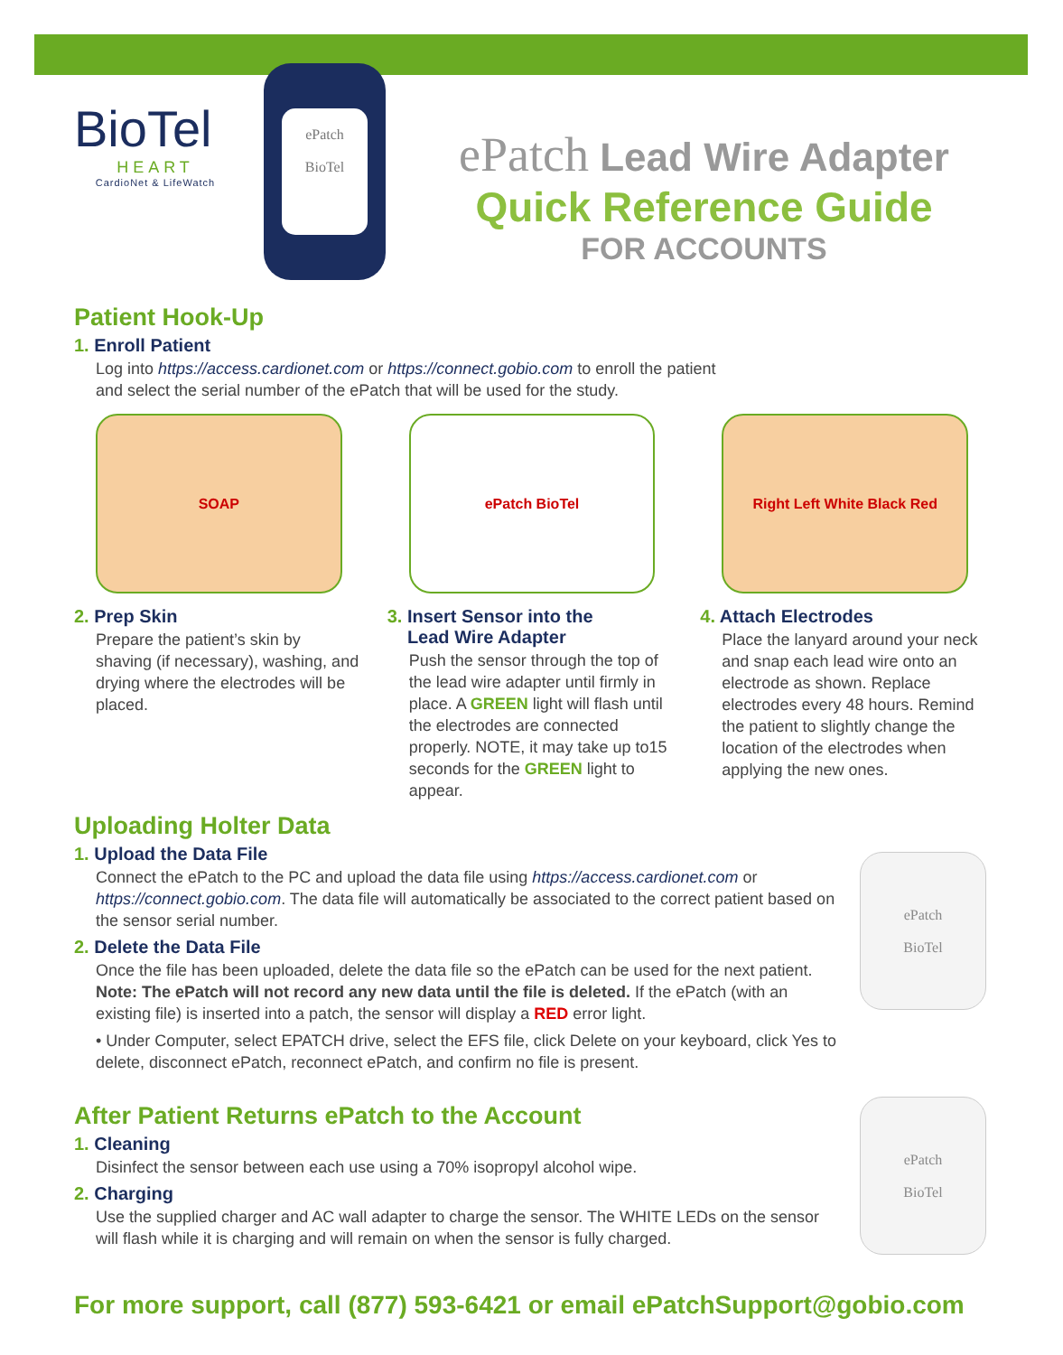BioTel
HEART
CardioNet & LifeWatch
ePatch
BioTel
ePatch Lead Wire Adapter
Quick Reference Guide
FOR ACCOUNTS
Patient Hook-Up
1. Enroll Patient
Log into https://access.cardionet.com or https://connect.gobio.com to enroll the patient
and select the serial number of the ePatch that will be used for the study.
SOAP
2. Prep Skin
Prepare the patient’s skin by shaving (if necessary), washing, and drying where the electrodes will be placed.
ePatch BioTel
3. Insert Sensor into the
Lead Wire Adapter
Push the sensor through the top of the lead wire adapter until firmly in place. A GREEN light will flash until the electrodes are connected properly. NOTE, it may take up to15 seconds for the GREEN light to appear.
Right Left White Black Red
4. Attach Electrodes
Place the lanyard around your neck and snap each lead wire onto an electrode as shown. Replace electrodes every 48 hours. Remind the patient to slightly change the location of the electrodes when applying the new ones.
Uploading Holter Data
1. Upload the Data File
Connect the ePatch to the PC and upload the data file using https://access.cardionet.com or https://connect.gobio.com. The data file will automatically be associated to the correct patient based on the sensor serial number.
2. Delete the Data File
Once the file has been uploaded, delete the data file so the ePatch can be used for the next patient. Note: The ePatch will not record any new data until the file is deleted. If the ePatch (with an existing file) is inserted into a patch, the sensor will display a RED error light.
• Under Computer, select EPATCH drive, select the EFS file, click Delete on your keyboard, click Yes to delete, disconnect ePatch, reconnect ePatch, and confirm no file is present.
ePatch
BioTel
After Patient Returns ePatch to the Account
1. Cleaning
Disinfect the sensor between each use using a 70% isopropyl alcohol wipe.
2. Charging
Use the supplied charger and AC wall adapter to charge the sensor. The WHITE LEDs on the sensor will flash while it is charging and will remain on when the sensor is fully charged.
ePatch
BioTel
For more support, call (877) 593-6421 or email ePatchSupport@gobio.com